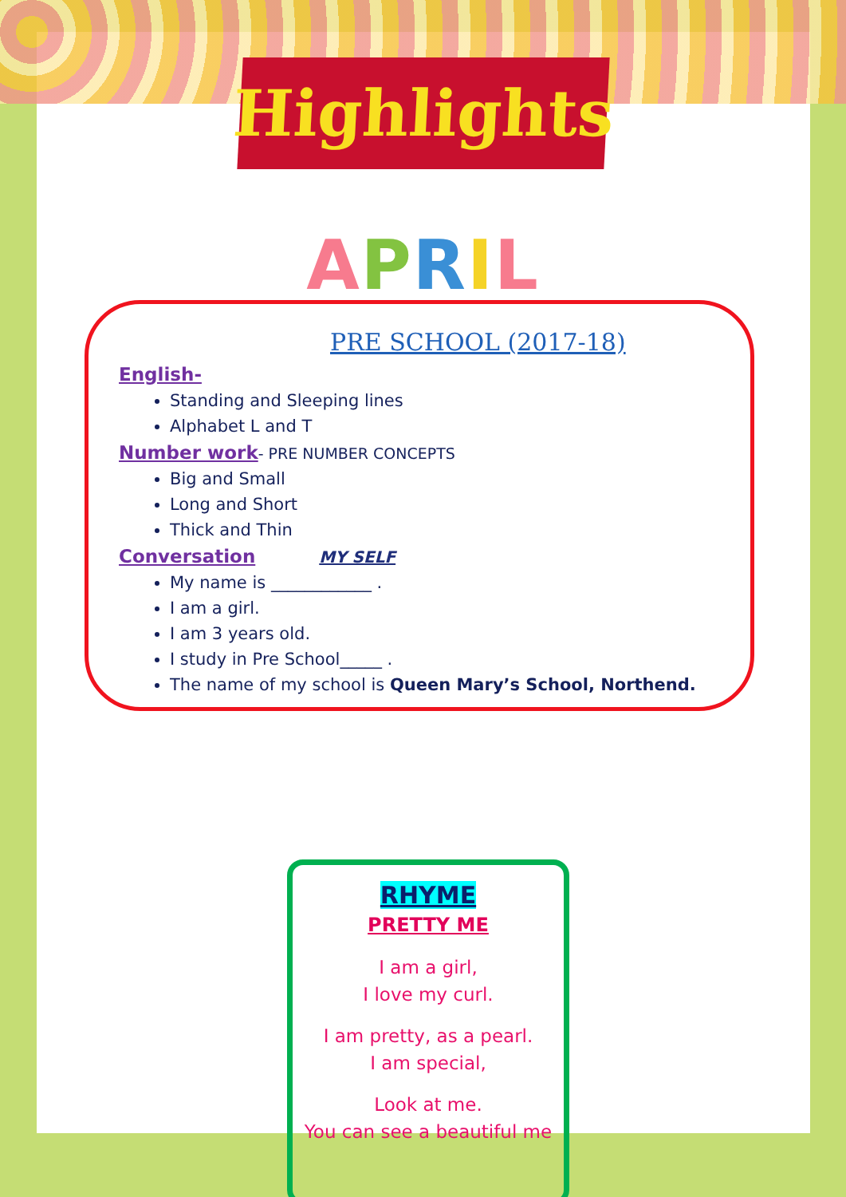Highlights
APRIL
PRE SCHOOL (2017-18)
English-
Standing and Sleeping lines
Alphabet L and T
Number work
- PRE NUMBER CONCEPTS
Big and Small
Long and Short
Thick and Thin
Conversation
MY SELF
My name is ____________ .
I am a girl.
I am 3 years old.
I study in Pre School_____ .
The name of my school is Queen Mary’s School, Northend.
RHYME
PRETTY ME
I am a girl,
I love my curl.
I am pretty, as a pearl.
I am special,
Look at me.
You can see a beautiful me